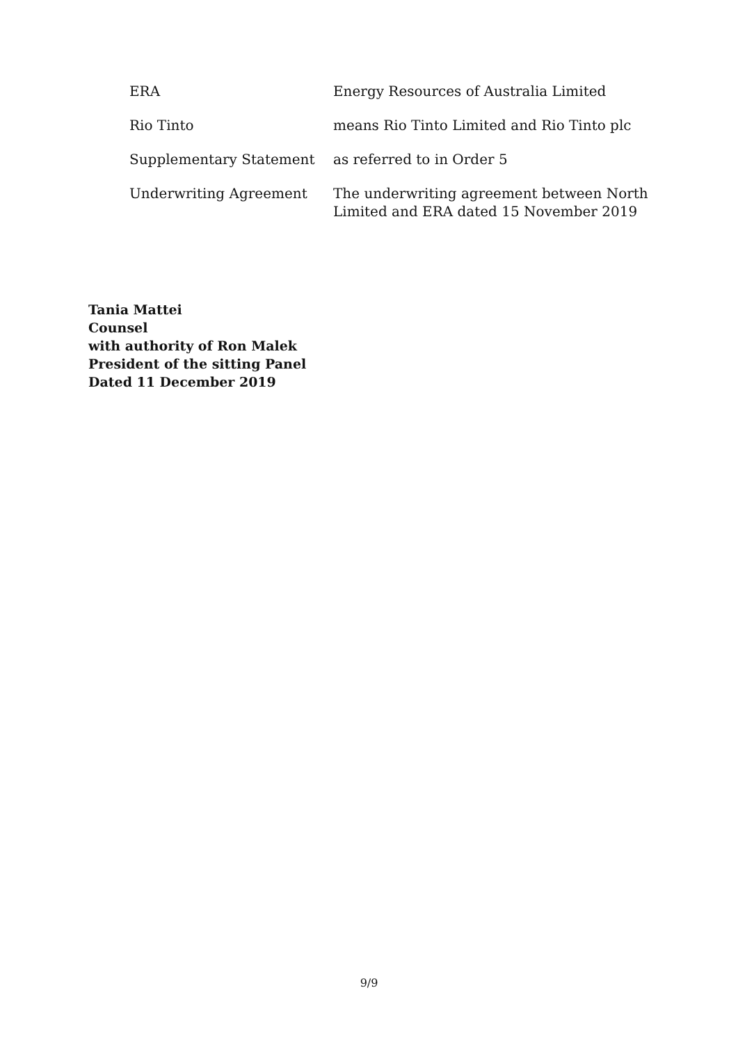| ERA | Energy Resources of Australia Limited |
| Rio Tinto | means Rio Tinto Limited and Rio Tinto plc |
| Supplementary Statement | as referred to in Order 5 |
| Underwriting Agreement | The underwriting agreement between North Limited and ERA dated 15 November 2019 |
Tania Mattei
Counsel
with authority of Ron Malek
President of the sitting Panel
Dated 11 December 2019
9/9